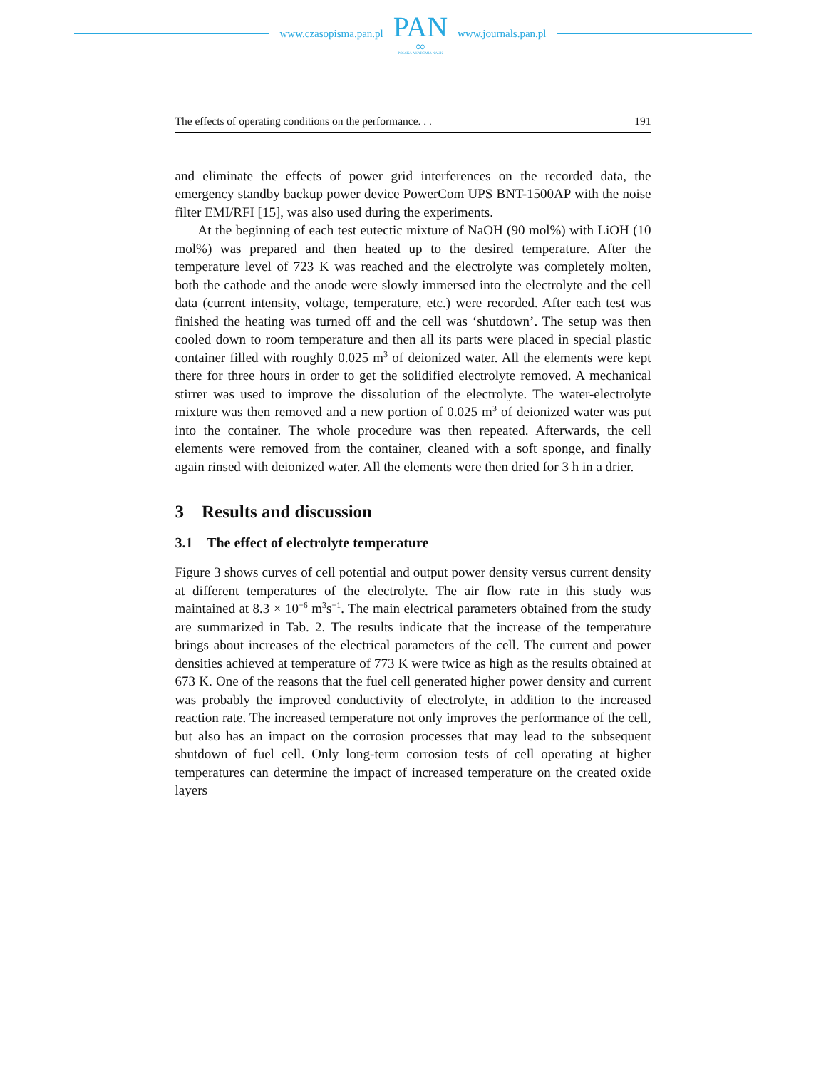www.czasopisma.pan.pl
PAN
∞
POLSKA AKADEMIA NAUK
www.journals.pan.pl
The effects of operating conditions on the performance. . . 191
and eliminate the effects of power grid interferences on the recorded data, the emergency standby backup power device PowerCom UPS BNT-1500AP with the noise filter EMI/RFI [15], was also used during the experiments.
At the beginning of each test eutectic mixture of NaOH (90 mol%) with LiOH (10 mol%) was prepared and then heated up to the desired temperature. After the temperature level of 723 K was reached and the electrolyte was completely molten, both the cathode and the anode were slowly immersed into the electrolyte and the cell data (current intensity, voltage, temperature, etc.) were recorded. After each test was finished the heating was turned off and the cell was ‘shutdown’. The setup was then cooled down to room temperature and then all its parts were placed in special plastic container filled with roughly 0.025 m<sup>3</sup> of deionized water. All the elements were kept there for three hours in order to get the solidified electrolyte removed. A mechanical stirrer was used to improve the dissolution of the electrolyte. The water-electrolyte mixture was then removed and a new portion of 0.025 m<sup>3</sup> of deionized water was put into the container. The whole procedure was then repeated. Afterwards, the cell elements were removed from the container, cleaned with a soft sponge, and finally again rinsed with deionized water. All the elements were then dried for 3 h in a drier.
3 Results and discussion
3.1 The effect of electrolyte temperature
Figure 3 shows curves of cell potential and output power density versus current density at different temperatures of the electrolyte. The air flow rate in this study was maintained at 8.3 × 10<sup>−6</sup> m<sup>3</sup>s<sup>−1</sup>. The main electrical parameters obtained from the study are summarized in Tab. 2. The results indicate that the increase of the temperature brings about increases of the electrical parameters of the cell. The current and power densities achieved at temperature of 773 K were twice as high as the results obtained at 673 K. One of the reasons that the fuel cell generated higher power density and current was probably the improved conductivity of electrolyte, in addition to the increased reaction rate. The increased temperature not only improves the performance of the cell, but also has an impact on the corrosion processes that may lead to the subsequent shutdown of fuel cell. Only long-term corrosion tests of cell operating at higher temperatures can determine the impact of increased temperature on the created oxide layers